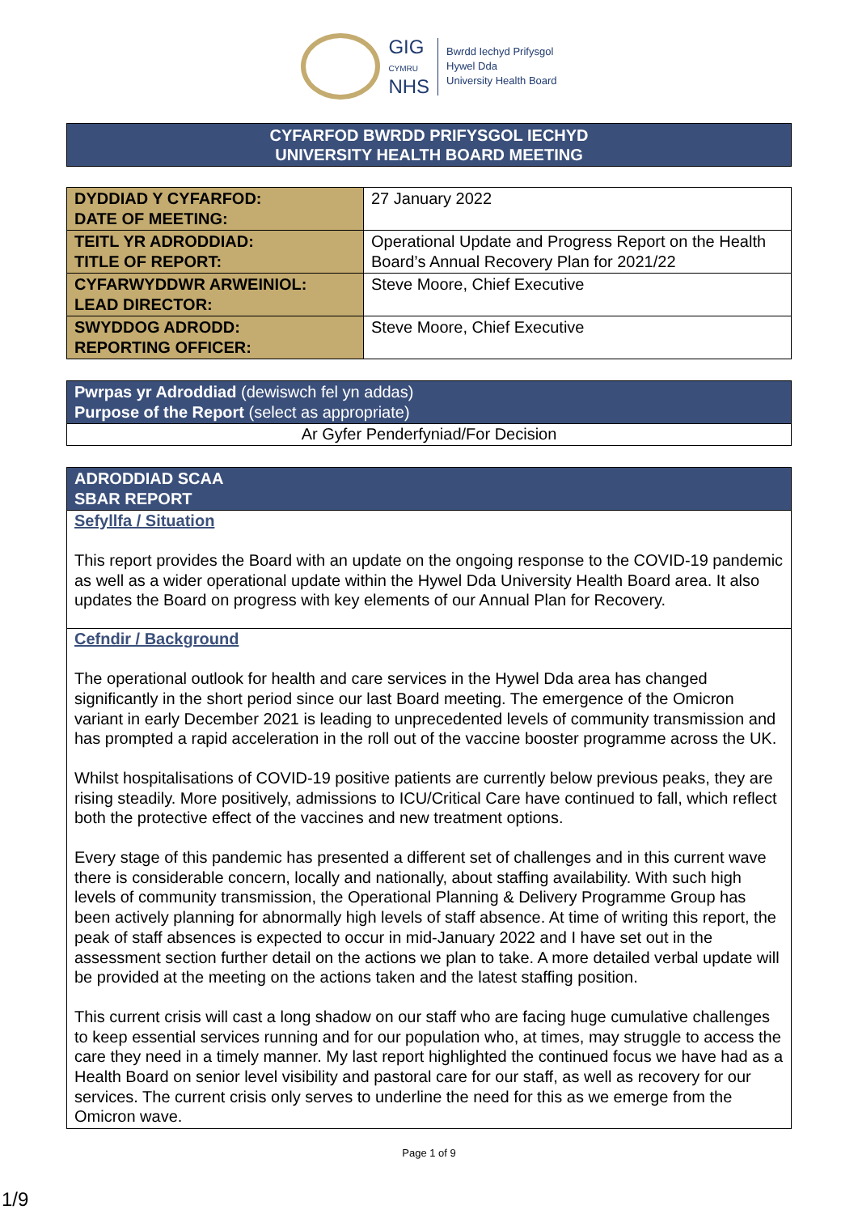GIG
CYMRU
NHS
Bwrdd Iechyd Prifysgol
Hywel Dda
University Health Board
CYFARFOD BWRDD PRIFYSGOL IECHYD
UNIVERSITY HEALTH BOARD MEETING
| DYDDIAD Y CYFARFOD: DATE OF MEETING: | 27 January 2022 |
| TEITL YR ADRODDIAD: TITLE OF REPORT: | Operational Update and Progress Report on the Health Board’s Annual Recovery Plan for 2021/22 |
| CYFARWYDDWR ARWEINIOL: LEAD DIRECTOR: | Steve Moore, Chief Executive |
| SWYDDOG ADRODD: REPORTING OFFICER: | Steve Moore, Chief Executive |
Pwrpas yr Adroddiad (dewiswch fel yn addas)
Purpose of the Report (select as appropriate)
Ar Gyfer Penderfyniad/For Decision
ADRODDIAD SCAA
SBAR REPORT
Sefyllfa / Situation
This report provides the Board with an update on the ongoing response to the COVID-19 pandemic as well as a wider operational update within the Hywel Dda University Health Board area. It also updates the Board on progress with key elements of our Annual Plan for Recovery.
Cefndir / Background
The operational outlook for health and care services in the Hywel Dda area has changed significantly in the short period since our last Board meeting. The emergence of the Omicron variant in early December 2021 is leading to unprecedented levels of community transmission and has prompted a rapid acceleration in the roll out of the vaccine booster programme across the UK.
Whilst hospitalisations of COVID-19 positive patients are currently below previous peaks, they are rising steadily. More positively, admissions to ICU/Critical Care have continued to fall, which reflect both the protective effect of the vaccines and new treatment options.
Every stage of this pandemic has presented a different set of challenges and in this current wave there is considerable concern, locally and nationally, about staffing availability. With such high levels of community transmission, the Operational Planning & Delivery Programme Group has been actively planning for abnormally high levels of staff absence. At time of writing this report, the peak of staff absences is expected to occur in mid-January 2022 and I have set out in the assessment section further detail on the actions we plan to take. A more detailed verbal update will be provided at the meeting on the actions taken and the latest staffing position.
This current crisis will cast a long shadow on our staff who are facing huge cumulative challenges to keep essential services running and for our population who, at times, may struggle to access the care they need in a timely manner. My last report highlighted the continued focus we have had as a Health Board on senior level visibility and pastoral care for our staff, as well as recovery for our services. The current crisis only serves to underline the need for this as we emerge from the Omicron wave.
Page 1 of 9
1/9